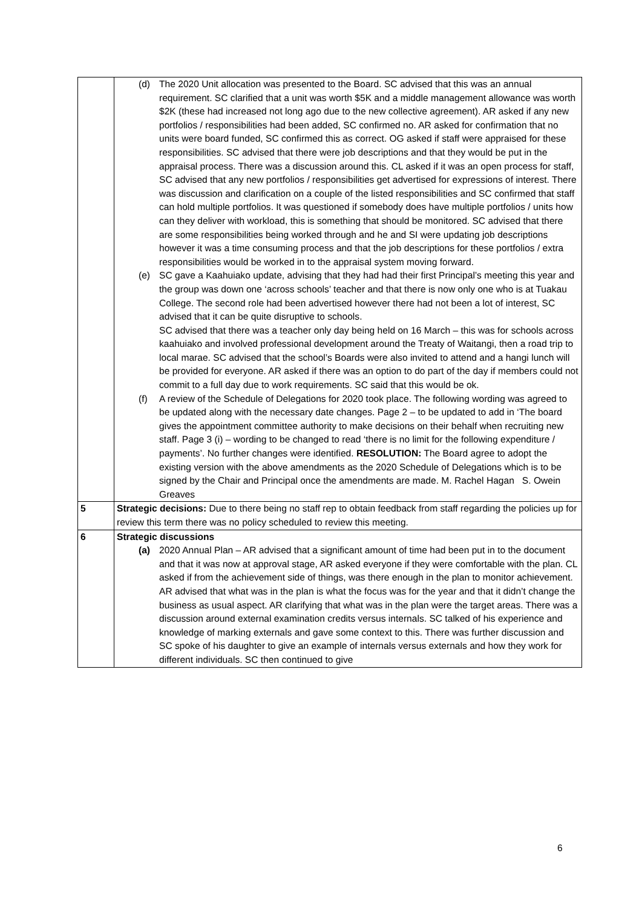| | (d) The 2020 Unit allocation was presented to the Board. SC advised that this was an annual requirement. SC clarified that a unit was worth $5K and a middle management allowance was worth $2K (these had increased not long ago due to the new collective agreement). AR asked if any new portfolios / responsibilities had been added, SC confirmed no. AR asked for confirmation that no units were board funded, SC confirmed this as correct. OG asked if staff were appraised for these responsibilities. SC advised that there were job descriptions and that they would be put in the appraisal process. There was a discussion around this. CL asked if it was an open process for staff, SC advised that any new portfolios / responsibilities get advertised for expressions of interest. There was discussion and clarification on a couple of the listed responsibilities and SC confirmed that staff can hold multiple portfolios. It was questioned if somebody does have multiple portfolios / units how can they deliver with workload, this is something that should be monitored. SC advised that there are some responsibilities being worked through and he and SI were updating job descriptions however it was a time consuming process and that the job descriptions for these portfolios / extra responsibilities would be worked in to the appraisal system moving forward. (e) SC gave a Kaahuiako update, advising that they had had their first Principal’s meeting this year and the group was down one ‘across schools’ teacher and that there is now only one who is at Tuakau College. The second role had been advertised however there had not been a lot of interest, SC advised that it can be quite disruptive to schools. SC advised that there was a teacher only day being held on 16 March – this was for schools across kaahuiako and involved professional development around the Treaty of Waitangi, then a road trip to local marae. SC advised that the school’s Boards were also invited to attend and a hangi lunch will be provided for everyone. AR asked if there was an option to do part of the day if members could not commit to a full day due to work requirements. SC said that this would be ok. (f) A review of the Schedule of Delegations for 2020 took place. The following wording was agreed to be updated along with the necessary date changes. Page 2 – to be updated to add in ‘The board gives the appointment committee authority to make decisions on their behalf when recruiting new staff. Page 3 (i) – wording to be changed to read ‘there is no limit for the following expenditure / payments’. No further changes were identified. RESOLUTION: The Board agree to adopt the existing version with the above amendments as the 2020 Schedule of Delegations which is to be signed by the Chair and Principal once the amendments are made. M. Rachel Hagan S. Owein Greaves |
| 5 | Strategic decisions: Due to there being no staff rep to obtain feedback from staff regarding the policies up for review this term there was no policy scheduled to review this meeting. |
| 6 | Strategic discussions (a) 2020 Annual Plan – AR advised that a significant amount of time had been put in to the document and that it was now at approval stage, AR asked everyone if they were comfortable with the plan. CL asked if from the achievement side of things, was there enough in the plan to monitor achievement. AR advised that what was in the plan is what the focus was for the year and that it didn’t change the business as usual aspect. AR clarifying that what was in the plan were the target areas. There was a discussion around external examination credits versus internals. SC talked of his experience and knowledge of marking externals and gave some context to this. There was further discussion and SC spoke of his daughter to give an example of internals versus externals and how they work for different individuals. SC then continued to give |
6